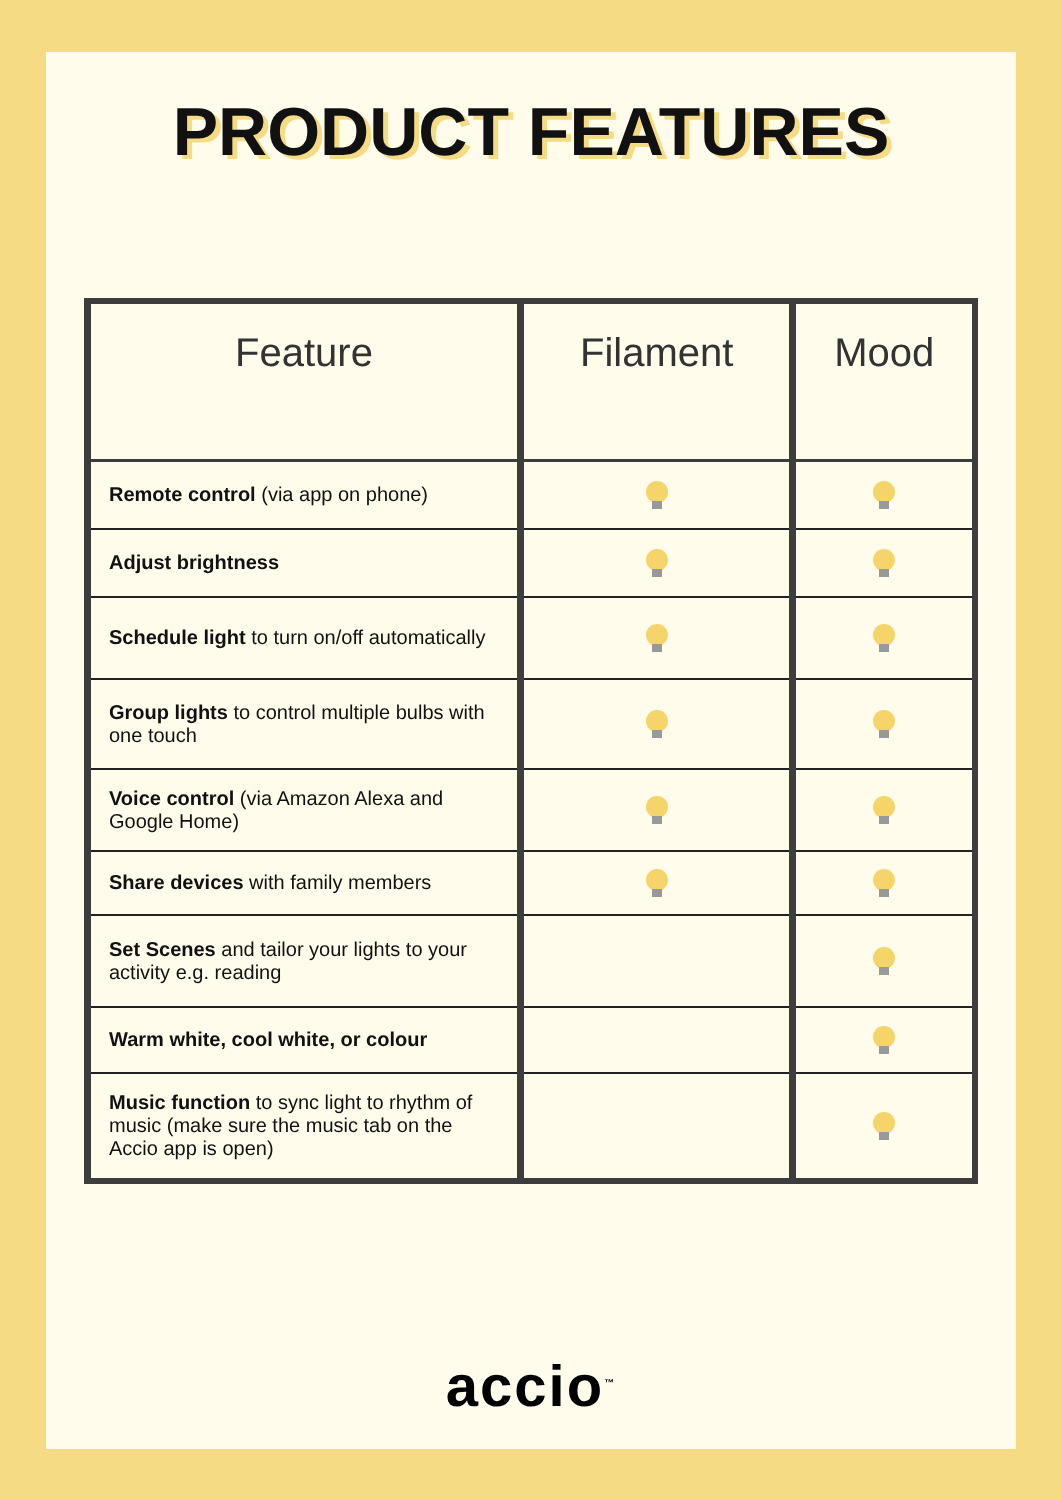PRODUCT FEATURES
| Feature | Filament | Mood |
| --- | --- | --- |
| Remote control (via app on phone) | | |
| Adjust brightness | | |
| Schedule light to turn on/off automatically | | |
| Group lights to control multiple bulbs with one touch | | |
| Voice control (via Amazon Alexa and Google Home) | | |
| Share devices with family members | | |
| Set Scenes and tailor your lights to your activity e.g. reading | | |
| Warm white, cool white, or colour | | |
| Music function to sync light to rhythm of music (make sure the music tab on the Accio app is open) | | |
accio<sup>™</sup>